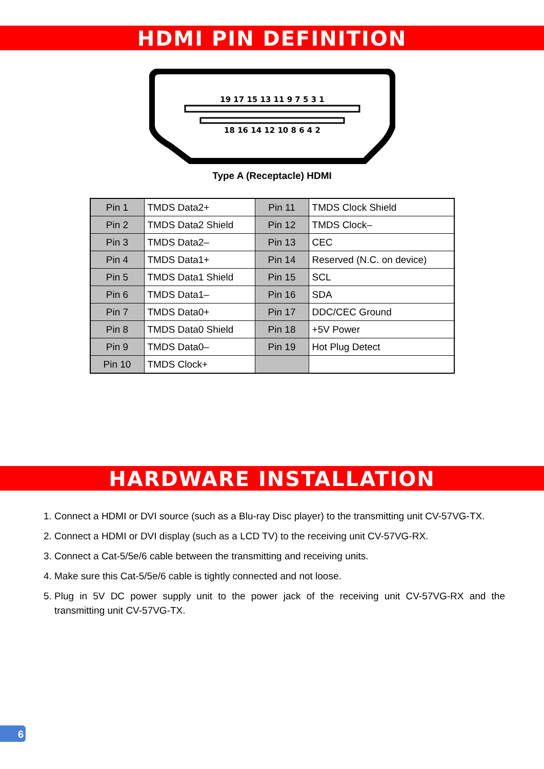HDMI PIN DEFINITION
19 17 15 13 11 9 7 5 3 1
18 16 14 12 10 8 6 4 2
Type A (Receptacle) HDMI
| Pin 1 | TMDS Data2+ | Pin 11 | TMDS Clock Shield |
| Pin 2 | TMDS Data2 Shield | Pin 12 | TMDS Clock– |
| Pin 3 | TMDS Data2– | Pin 13 | CEC |
| Pin 4 | TMDS Data1+ | Pin 14 | Reserved (N.C. on device) |
| Pin 5 | TMDS Data1 Shield | Pin 15 | SCL |
| Pin 6 | TMDS Data1– | Pin 16 | SDA |
| Pin 7 | TMDS Data0+ | Pin 17 | DDC/CEC Ground |
| Pin 8 | TMDS Data0 Shield | Pin 18 | +5V Power |
| Pin 9 | TMDS Data0– | Pin 19 | Hot Plug Detect |
| Pin 10 | TMDS Clock+ | | |
HARDWARE INSTALLATION
1. Connect a HDMI or DVI source (such as a Blu-ray Disc player) to the transmitting unit CV-57VG-TX.
2. Connect a HDMI or DVI display (such as a LCD TV) to the receiving unit CV-57VG-RX.
3. Connect a Cat-5/5e/6 cable between the transmitting and receiving units.
4. Make sure this Cat-5/5e/6 cable is tightly connected and not loose.
5. Plug in 5V DC power supply unit to the power jack of the receiving unit CV-57VG-RX and the transmitting unit CV-57VG-TX.
6